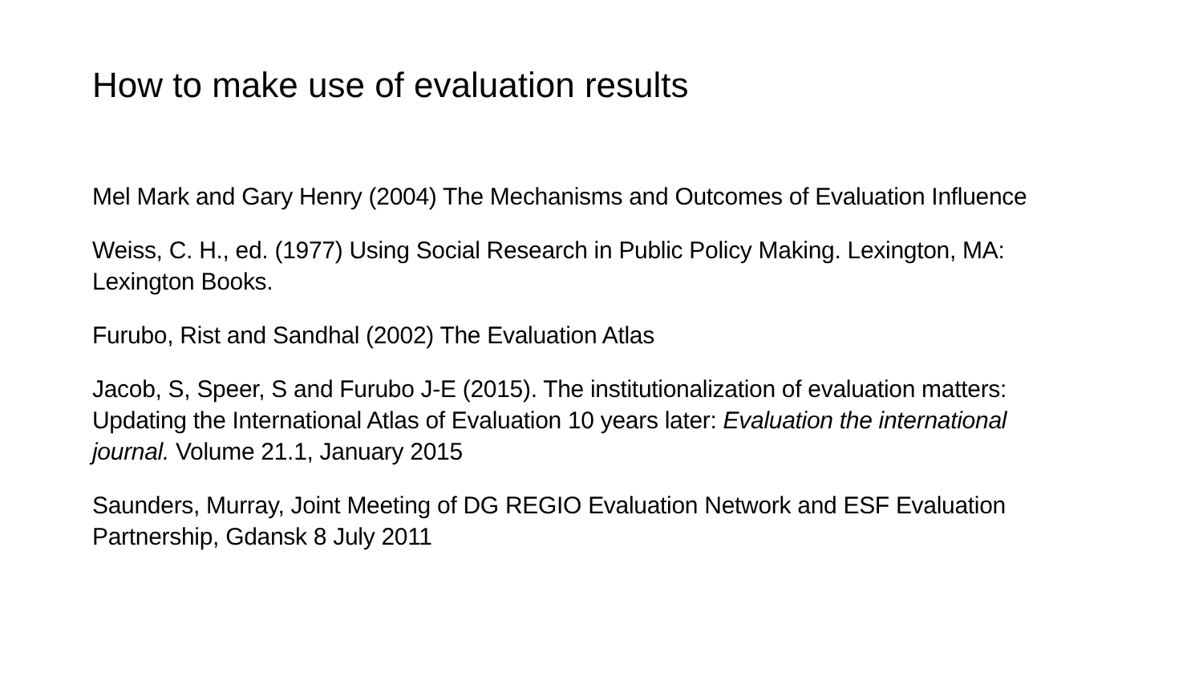How to make use of evaluation results
Mel Mark and Gary Henry (2004) The Mechanisms and Outcomes of Evaluation Influence
Weiss, C. H., ed. (1977) Using Social Research in Public Policy Making. Lexington, MA: Lexington Books.
Furubo, Rist and Sandhal (2002) The Evaluation Atlas
Jacob, S, Speer, S and Furubo J-E (2015). The institutionalization of evaluation matters: Updating the International Atlas of Evaluation 10 years later: Evaluation the international journal. Volume 21.1, January 2015
Saunders, Murray, Joint Meeting of DG REGIO Evaluation Network and ESF Evaluation Partnership, Gdansk 8 July 2011